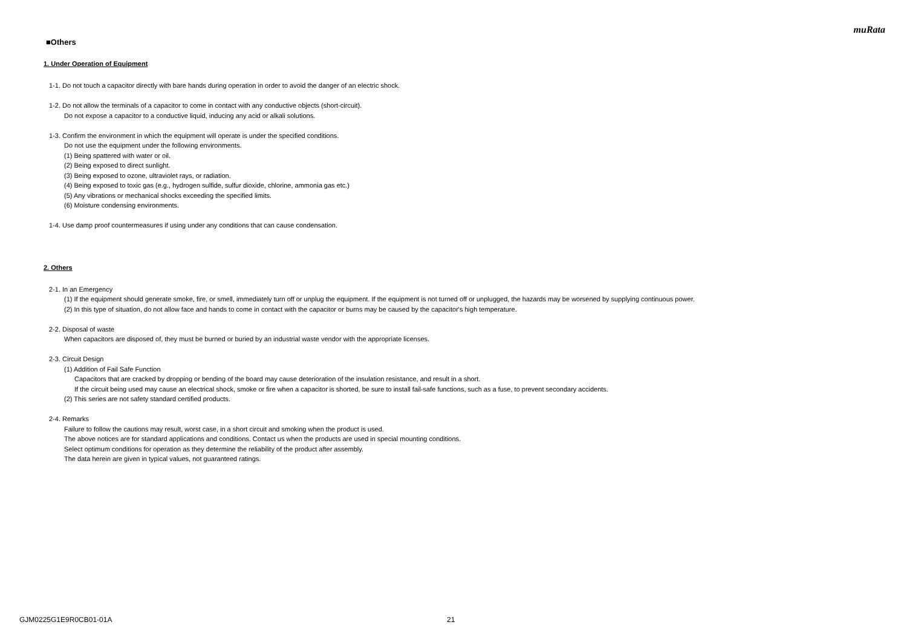muRata
■Others
1. Under Operation of Equipment
1-1. Do not touch a capacitor directly with bare hands during operation in order to avoid the danger of an electric shock.
1-2. Do not allow the terminals of a capacitor to come in contact with any conductive objects (short-circuit).
Do not expose a capacitor to a conductive liquid, inducing any acid or alkali solutions.
1-3. Confirm the environment in which the equipment will operate is under the specified conditions.
Do not use the equipment under the following environments.
(1) Being spattered with water or oil.
(2) Being exposed to direct sunlight.
(3) Being exposed to ozone, ultraviolet rays, or radiation.
(4) Being exposed to toxic gas (e.g., hydrogen sulfide, sulfur dioxide, chlorine, ammonia gas etc.)
(5) Any vibrations or mechanical shocks exceeding the specified limits.
(6) Moisture condensing environments.
1-4. Use damp proof countermeasures if using under any conditions that can cause condensation.
2. Others
2-1. In an Emergency
(1) If the equipment should generate smoke, fire, or smell, immediately turn off or unplug the equipment. If the equipment is not turned off or unplugged, the hazards may be worsened by supplying continuous power.
(2) In this type of situation, do not allow face and hands to come in contact with the capacitor or burns may be caused by the capacitor's high temperature.
2-2. Disposal of waste
When capacitors are disposed of, they must be burned or buried by an industrial waste vendor with the appropriate licenses.
2-3. Circuit Design
(1) Addition of Fail Safe Function
Capacitors that are cracked by dropping or bending of the board may cause deterioration of the insulation resistance, and result in a short.
If the circuit being used may cause an electrical shock, smoke or fire when a capacitor is shorted, be sure to install fail-safe functions, such as a fuse, to prevent secondary accidents.
(2) This series are not safety standard certified products.
2-4. Remarks
Failure to follow the cautions may result, worst case, in a short circuit and smoking when the product is used.
The above notices are for standard applications and conditions. Contact us when the products are used in special mounting conditions.
Select optimum conditions for operation as they determine the reliability of the product after assembly.
The data herein are given in typical values, not guaranteed ratings.
GJM0225G1E9R0CB01-01A 21